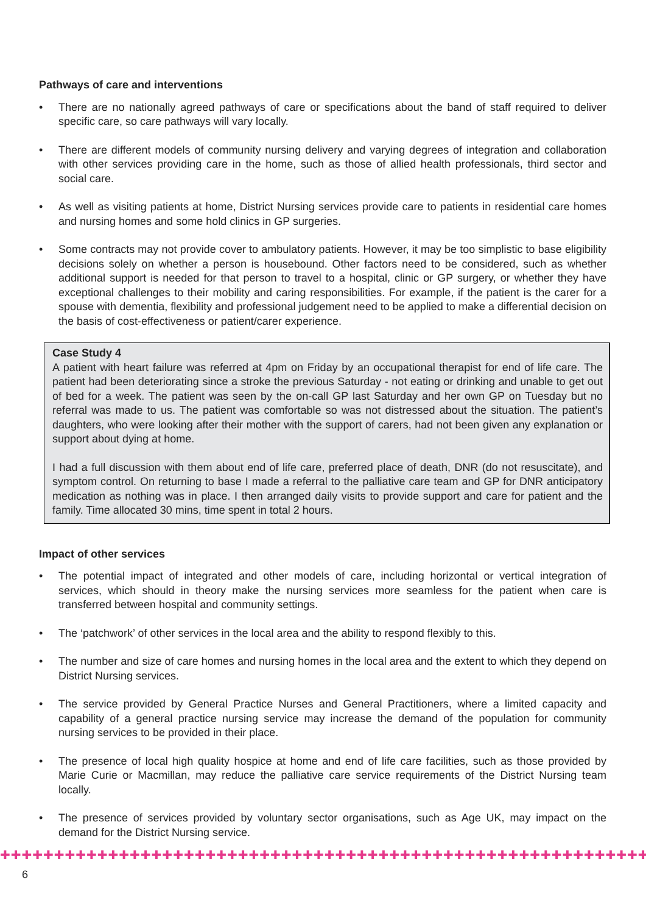Pathways of care and interventions
• There are no nationally agreed pathways of care or specifications about the band of staff required to deliver specific care, so care pathways will vary locally.
• There are different models of community nursing delivery and varying degrees of integration and collaboration with other services providing care in the home, such as those of allied health professionals, third sector and social care.
• As well as visiting patients at home, District Nursing services provide care to patients in residential care homes and nursing homes and some hold clinics in GP surgeries.
• Some contracts may not provide cover to ambulatory patients. However, it may be too simplistic to base eligibility decisions solely on whether a person is housebound. Other factors need to be considered, such as whether additional support is needed for that person to travel to a hospital, clinic or GP surgery, or whether they have exceptional challenges to their mobility and caring responsibilities. For example, if the patient is the carer for a spouse with dementia, flexibility and professional judgement need to be applied to make a differential decision on the basis of cost-effectiveness or patient/carer experience.
Case Study 4
A patient with heart failure was referred at 4pm on Friday by an occupational therapist for end of life care. The patient had been deteriorating since a stroke the previous Saturday - not eating or drinking and unable to get out of bed for a week. The patient was seen by the on-call GP last Saturday and her own GP on Tuesday but no referral was made to us. The patient was comfortable so was not distressed about the situation. The patient’s daughters, who were looking after their mother with the support of carers, had not been given any explanation or support about dying at home.
I had a full discussion with them about end of life care, preferred place of death, DNR (do not resuscitate), and symptom control. On returning to base I made a referral to the palliative care team and GP for DNR anticipatory medication as nothing was in place. I then arranged daily visits to provide support and care for patient and the family. Time allocated 30 mins, time spent in total 2 hours.
Impact of other services
• The potential impact of integrated and other models of care, including horizontal or vertical integration of services, which should in theory make the nursing services more seamless for the patient when care is transferred between hospital and community settings.
• The ‘patchwork’ of other services in the local area and the ability to respond flexibly to this.
• The number and size of care homes and nursing homes in the local area and the extent to which they depend on District Nursing services.
• The service provided by General Practice Nurses and General Practitioners, where a limited capacity and capability of a general practice nursing service may increase the demand of the population for community nursing services to be provided in their place.
• The presence of local high quality hospice at home and end of life care facilities, such as those provided by Marie Curie or Macmillan, may reduce the palliative care service requirements of the District Nursing team locally.
• The presence of services provided by voluntary sector organisations, such as Age UK, may impact on the demand for the District Nursing service.
✚✚✚✚✚✚✚✚✚✚✚✚✚✚✚✚✚✚✚✚✚✚✚✚✚✚✚✚✚✚✚✚✚✚✚✚✚✚✚✚✚✚✚✚✚✚✚✚✚✚✚✚✚✚✚✚✚✚✚✚
6